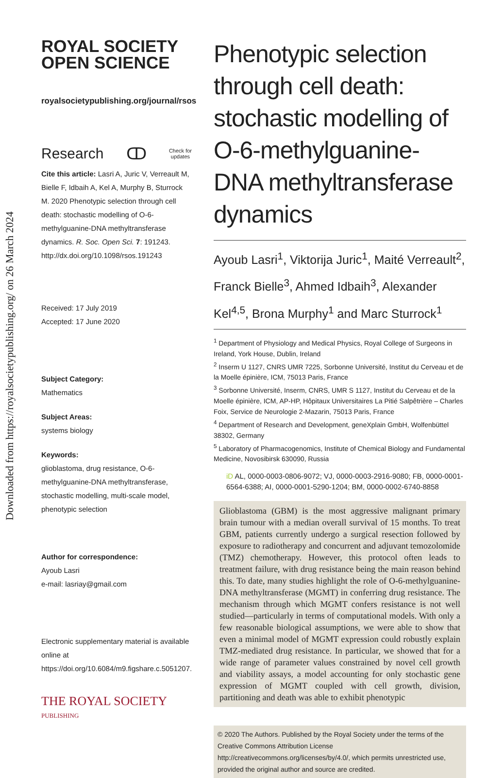Downloaded from https://royalsocietypublishing.org/ on 26 March 2024
ROYAL SOCIETY OPEN SCIENCE
royalsocietypublishing.org/journal/rsos
Research ↀ Check for
updates
Cite this article: Lasri A, Juric V, Verreault M, Bielle F, Idbaih A, Kel A, Murphy B, Sturrock M. 2020 Phenotypic selection through cell death: stochastic modelling of O-6-methylguanine-DNA methyltransferase dynamics. R. Soc. Open Sci. 7: 191243.
http://dx.doi.org/10.1098/rsos.191243
Received: 17 July 2019
Accepted: 17 June 2020
Subject Category:
Mathematics
Subject Areas:
systems biology
Keywords:
glioblastoma, drug resistance, O-6-methylguanine-DNA methyltransferase, stochastic modelling, multi-scale model, phenotypic selection
Author for correspondence:
Ayoub Lasri
e-mail: lasriay@gmail.com
Electronic supplementary material is available online at https://doi.org/10.6084/m9.figshare.c.5051207.
THE ROYAL SOCIETY
PUBLISHING
Phenotypic selection through cell death: stochastic modelling of O-6-methylguanine-DNA methyltransferase dynamics
Ayoub Lasri<sup>1</sup>, Viktorija Juric<sup>1</sup>, Maité Verreault<sup>2</sup>, Franck Bielle<sup>3</sup>, Ahmed Idbaih<sup>3</sup>, Alexander Kel<sup>4,5</sup>, Brona Murphy<sup>1</sup> and Marc Sturrock<sup>1</sup>
<sup>1</sup> Department of Physiology and Medical Physics, Royal College of Surgeons in Ireland, York House, Dublin, Ireland
<sup>2</sup> Inserm U 1127, CNRS UMR 7225, Sorbonne Université, Institut du Cerveau et de la Moelle épinière, ICM, 75013 Paris, France
<sup>3</sup> Sorbonne Université, Inserm, CNRS, UMR S 1127, Institut du Cerveau et de la Moelle épinière, ICM, AP-HP, Hôpitaux Universitaires La Pitié Salpêtrière – Charles Foix, Service de Neurologie 2-Mazarin, 75013 Paris, France
<sup>4</sup> Department of Research and Development, geneXplain GmbH, Wolfenbüttel 38302, Germany
<sup>5</sup> Laboratory of Pharmacogenomics, Institute of Chemical Biology and Fundamental Medicine, Novosibirsk 630090, Russia
iD AL, 0000-0003-0806-9072; VJ, 0000-0003-2916-9080; FB, 0000-0001-6564-6388; AI, 0000-0001-5290-1204; BM, 0000-0002-6740-8858
Glioblastoma (GBM) is the most aggressive malignant primary brain tumour with a median overall survival of 15 months. To treat GBM, patients currently undergo a surgical resection followed by exposure to radiotherapy and concurrent and adjuvant temozolomide (TMZ) chemotherapy. However, this protocol often leads to treatment failure, with drug resistance being the main reason behind this. To date, many studies highlight the role of O-6-methylguanine-DNA methyltransferase (MGMT) in conferring drug resistance. The mechanism through which MGMT confers resistance is not well studied—particularly in terms of computational models. With only a few reasonable biological assumptions, we were able to show that even a minimal model of MGMT expression could robustly explain TMZ-mediated drug resistance. In particular, we showed that for a wide range of parameter values constrained by novel cell growth and viability assays, a model accounting for only stochastic gene expression of MGMT coupled with cell growth, division, partitioning and death was able to exhibit phenotypic
© 2020 The Authors. Published by the Royal Society under the terms of the Creative Commons Attribution License http://creativecommons.org/licenses/by/4.0/, which permits unrestricted use, provided the original author and source are credited.